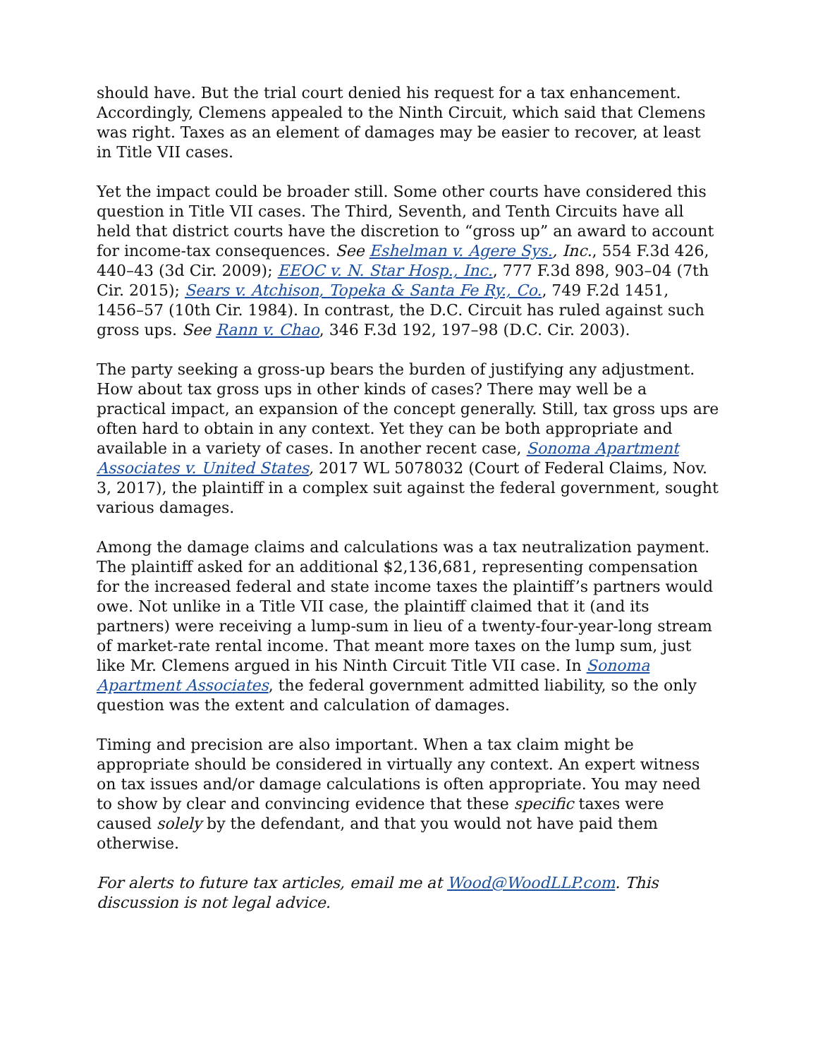should have. But the trial court denied his request for a tax enhancement. Accordingly, Clemens appealed to the Ninth Circuit, which said that Clemens was right. Taxes as an element of damages may be easier to recover, at least in Title VII cases.
Yet the impact could be broader still. Some other courts have considered this question in Title VII cases. The Third, Seventh, and Tenth Circuits have all held that district courts have the discretion to “gross up” an award to account for income-tax consequences. See Eshelman v. Agere Sys., Inc., 554 F.3d 426, 440–43 (3d Cir. 2009); EEOC v. N. Star Hosp., Inc., 777 F.3d 898, 903–04 (7th Cir. 2015); Sears v. Atchison, Topeka & Santa Fe Ry., Co., 749 F.2d 1451, 1456–57 (10th Cir. 1984). In contrast, the D.C. Circuit has ruled against such gross ups. See Rann v. Chao, 346 F.3d 192, 197–98 (D.C. Cir. 2003).
The party seeking a gross-up bears the burden of justifying any adjustment. How about tax gross ups in other kinds of cases? There may well be a practical impact, an expansion of the concept generally. Still, tax gross ups are often hard to obtain in any context. Yet they can be both appropriate and available in a variety of cases. In another recent case, Sonoma Apartment Associates v. United States, 2017 WL 5078032 (Court of Federal Claims, Nov. 3, 2017), the plaintiff in a complex suit against the federal government, sought various damages.
Among the damage claims and calculations was a tax neutralization payment. The plaintiff asked for an additional $2,136,681, representing compensation for the increased federal and state income taxes the plaintiff’s partners would owe. Not unlike in a Title VII case, the plaintiff claimed that it (and its partners) were receiving a lump-sum in lieu of a twenty-four-year-long stream of market-rate rental income. That meant more taxes on the lump sum, just like Mr. Clemens argued in his Ninth Circuit Title VII case. In Sonoma Apartment Associates, the federal government admitted liability, so the only question was the extent and calculation of damages.
Timing and precision are also important. When a tax claim might be appropriate should be considered in virtually any context. An expert witness on tax issues and/or damage calculations is often appropriate. You may need to show by clear and convincing evidence that these specific taxes were caused solely by the defendant, and that you would not have paid them otherwise.
For alerts to future tax articles, email me at Wood@WoodLLP.com. This discussion is not legal advice.